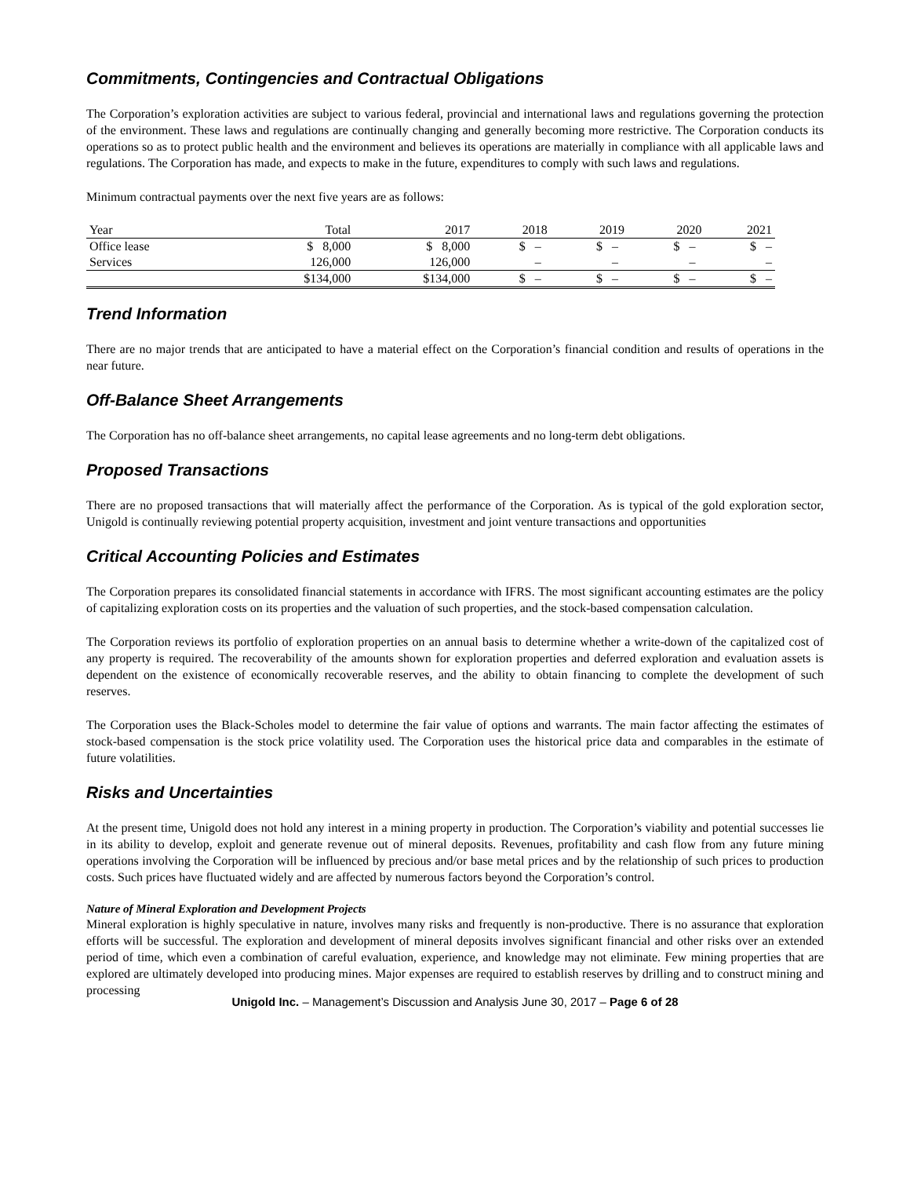Commitments, Contingencies and Contractual Obligations
The Corporation’s exploration activities are subject to various federal, provincial and international laws and regulations governing the protection of the environment. These laws and regulations are continually changing and generally becoming more restrictive. The Corporation conducts its operations so as to protect public health and the environment and believes its operations are materially in compliance with all applicable laws and regulations. The Corporation has made, and expects to make in the future, expenditures to comply with such laws and regulations.
Minimum contractual payments over the next five years are as follows:
| Year | Total | 2017 | 2018 | 2019 | 2020 | 2021 |
| --- | --- | --- | --- | --- | --- | --- |
| Office lease | $ 8,000 | $ 8,000 | $ – | $ – | $ – | $ – |
| Services | 126,000 | 126,000 | – | – | – | – |
| | $134,000 | $134,000 | $ – | $ – | $ – | $ – |
Trend Information
There are no major trends that are anticipated to have a material effect on the Corporation’s financial condition and results of operations in the near future.
Off-Balance Sheet Arrangements
The Corporation has no off-balance sheet arrangements, no capital lease agreements and no long-term debt obligations.
Proposed Transactions
There are no proposed transactions that will materially affect the performance of the Corporation. As is typical of the gold exploration sector, Unigold is continually reviewing potential property acquisition, investment and joint venture transactions and opportunities
Critical Accounting Policies and Estimates
The Corporation prepares its consolidated financial statements in accordance with IFRS. The most significant accounting estimates are the policy of capitalizing exploration costs on its properties and the valuation of such properties, and the stock-based compensation calculation.
The Corporation reviews its portfolio of exploration properties on an annual basis to determine whether a write-down of the capitalized cost of any property is required. The recoverability of the amounts shown for exploration properties and deferred exploration and evaluation assets is dependent on the existence of economically recoverable reserves, and the ability to obtain financing to complete the development of such reserves.
The Corporation uses the Black-Scholes model to determine the fair value of options and warrants. The main factor affecting the estimates of stock-based compensation is the stock price volatility used. The Corporation uses the historical price data and comparables in the estimate of future volatilities.
Risks and Uncertainties
At the present time, Unigold does not hold any interest in a mining property in production. The Corporation’s viability and potential successes lie in its ability to develop, exploit and generate revenue out of mineral deposits. Revenues, profitability and cash flow from any future mining operations involving the Corporation will be influenced by precious and/or base metal prices and by the relationship of such prices to production costs. Such prices have fluctuated widely and are affected by numerous factors beyond the Corporation’s control.
Nature of Mineral Exploration and Development Projects
Mineral exploration is highly speculative in nature, involves many risks and frequently is non-productive. There is no assurance that exploration efforts will be successful. The exploration and development of mineral deposits involves significant financial and other risks over an extended period of time, which even a combination of careful evaluation, experience, and knowledge may not eliminate. Few mining properties that are explored are ultimately developed into producing mines. Major expenses are required to establish reserves by drilling and to construct mining and processing
Unigold Inc. – Management’s Discussion and Analysis June 30, 2017 – Page 6 of 28